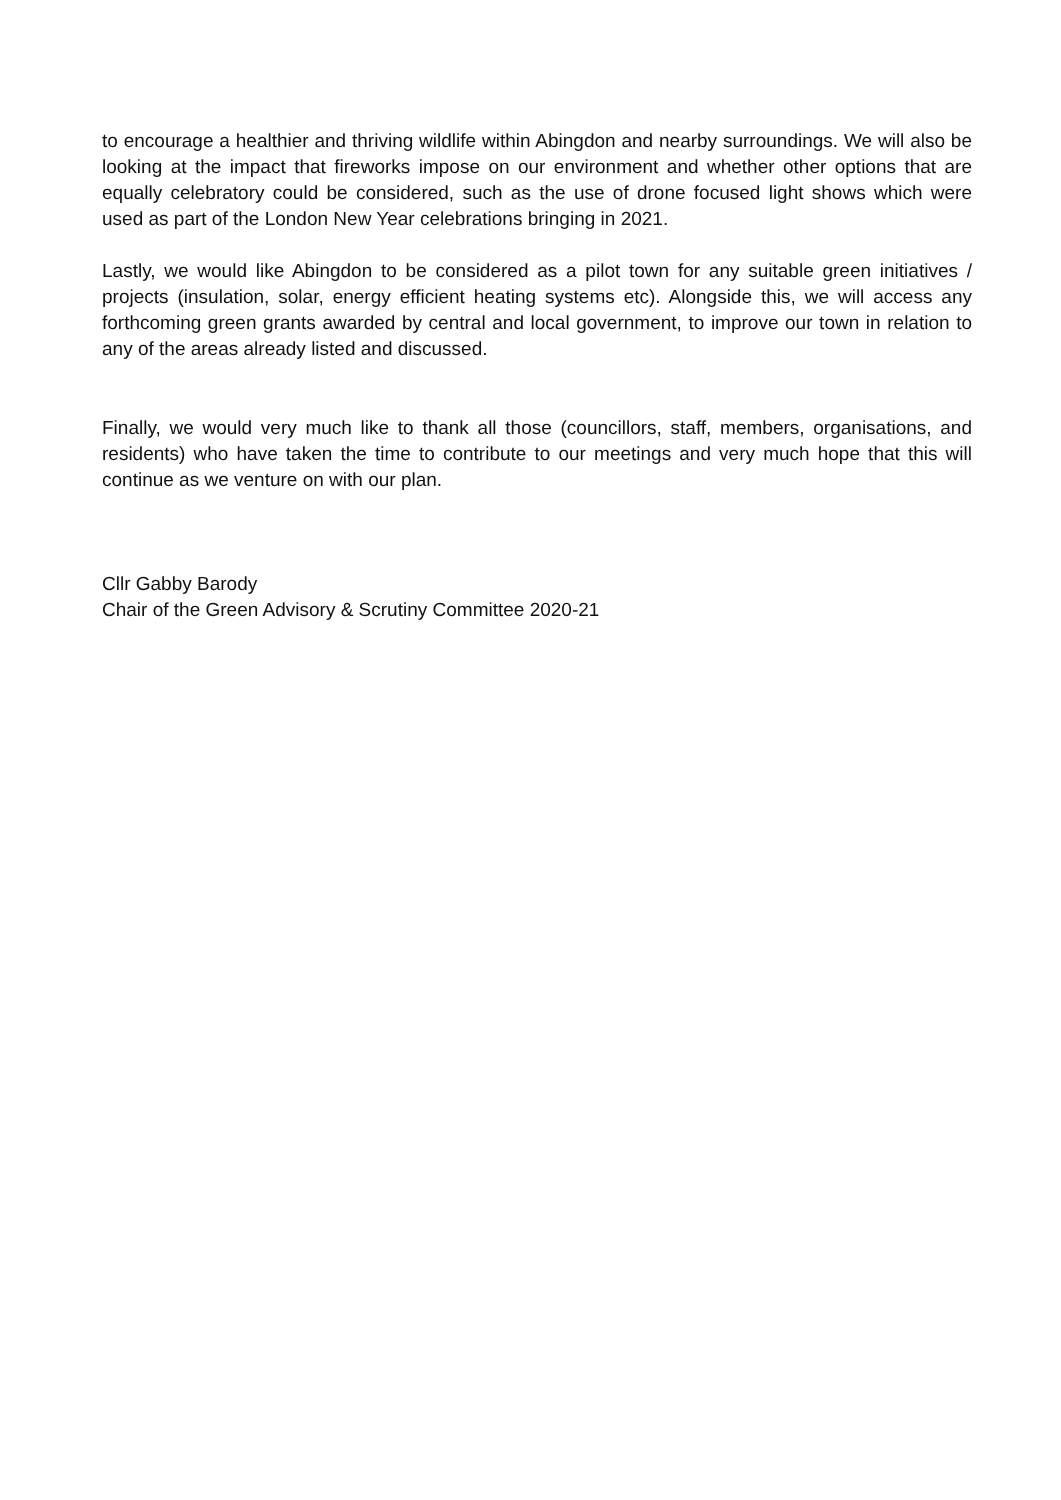to encourage a healthier and thriving wildlife within Abingdon and nearby surroundings. We will also be looking at the impact that fireworks impose on our environment and whether other options that are equally celebratory could be considered, such as the use of drone focused light shows which were used as part of the London New Year celebrations bringing in 2021.
Lastly, we would like Abingdon to be considered as a pilot town for any suitable green initiatives / projects (insulation, solar, energy efficient heating systems etc). Alongside this, we will access any forthcoming green grants awarded by central and local government, to improve our town in relation to any of the areas already listed and discussed.
Finally, we would very much like to thank all those (councillors, staff, members, organisations, and residents) who have taken the time to contribute to our meetings and very much hope that this will continue as we venture on with our plan.
Cllr Gabby Barody
Chair of the Green Advisory & Scrutiny Committee 2020-21